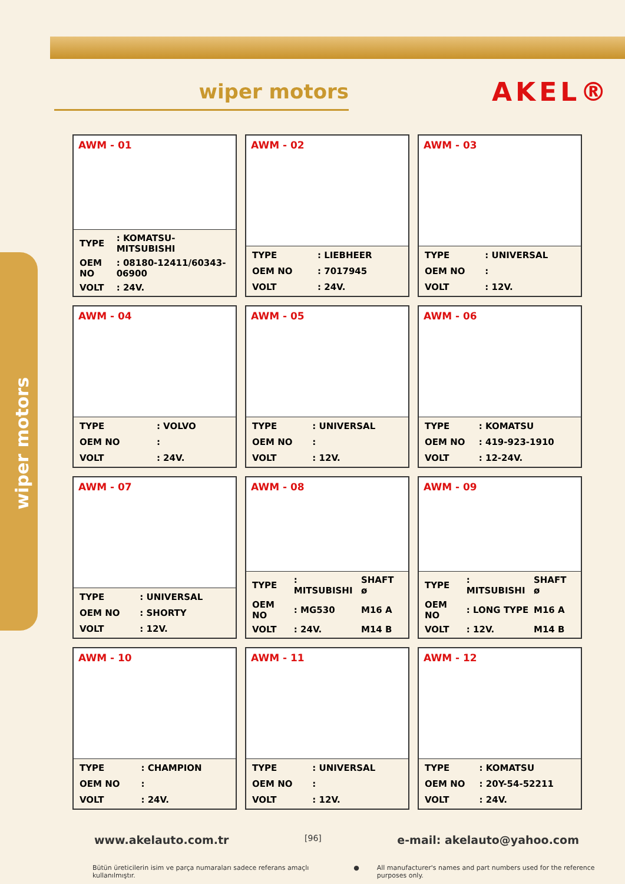wiper motors
wiper motors
AKEL®
AWM - 01
| TYPE | : KOMATSU-MITSUBISHI |
| OEM NO | : 08180-12411/60343-06900 |
| VOLT | : 24V. |
AWM - 02
| TYPE | : LIEBHEER |
| OEM NO | : 7017945 |
| VOLT | : 24V. |
AWM - 03
| TYPE | : UNIVERSAL |
| OEM NO | : |
| VOLT | : 12V. |
AWM - 04
| TYPE | : VOLVO |
| OEM NO | : |
| VOLT | : 24V. |
AWM - 05
| TYPE | : UNIVERSAL |
| OEM NO | : |
| VOLT | : 12V. |
AWM - 06
| TYPE | : KOMATSU |
| OEM NO | : 419-923-1910 |
| VOLT | : 12-24V. |
AWM - 07
| TYPE | : UNIVERSAL |
| OEM NO | : SHORTY |
| VOLT | : 12V. |
AWM - 08
| TYPE | : MITSUBISHI | SHAFT ø |
| OEM NO | : MG530 | M16 A |
| VOLT | : 24V. | M14 B |
AWM - 09
| TYPE | : MITSUBISHI | SHAFT ø |
| OEM NO | : LONG TYPE | M16 A |
| VOLT | : 12V. | M14 B |
AWM - 10
| TYPE | : CHAMPION |
| OEM NO | : |
| VOLT | : 24V. |
AWM - 11
| TYPE | : UNIVERSAL |
| OEM NO | : |
| VOLT | : 12V. |
AWM - 12
| TYPE | : KOMATSU |
| OEM NO | : 20Y-54-52211 |
| VOLT | : 24V. |
www.akelauto.com.tr [96] e-mail: akelauto@yahoo.com
Bütün üreticilerin isim ve parça numaraları sadece referans amaçlı kullanılmıştır. ● All manufacturer's names and part numbers used for the reference purposes only.